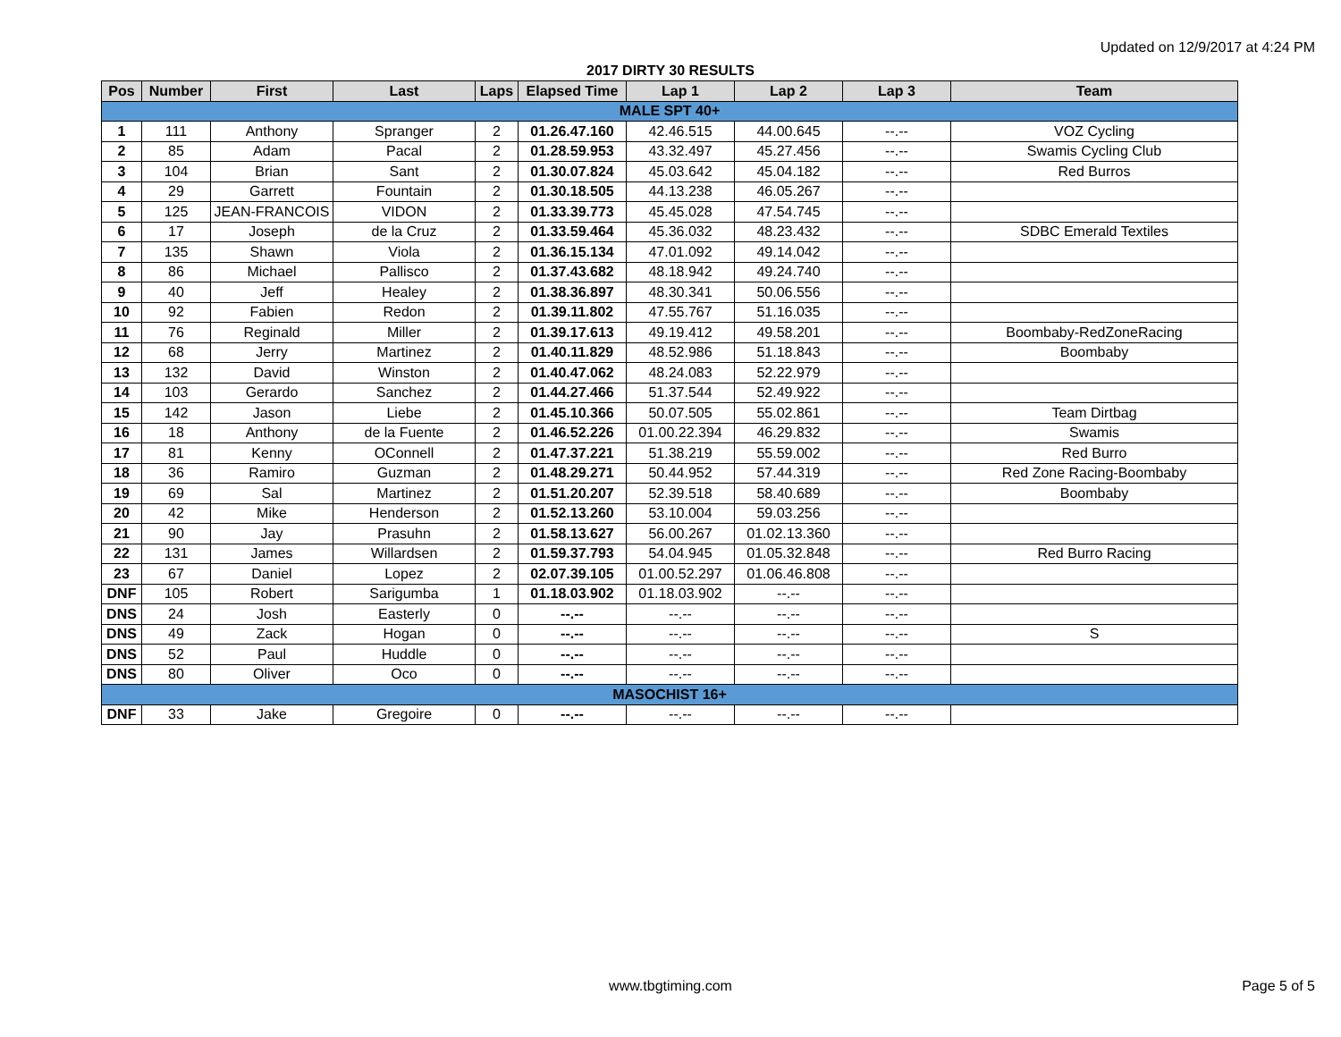Updated on 12/9/2017 at 4:24 PM
2017 DIRTY 30 RESULTS
| Pos | Number | First | Last | Laps | Elapsed Time | Lap 1 | Lap 2 | Lap 3 | Team |
| --- | --- | --- | --- | --- | --- | --- | --- | --- | --- |
| MALE SPT 40+ | | | | | | | | | |
| 1 | 111 | Anthony | Spranger | 2 | 01.26.47.160 | 42.46.515 | 44.00.645 | --.-- | VOZ Cycling |
| 2 | 85 | Adam | Pacal | 2 | 01.28.59.953 | 43.32.497 | 45.27.456 | --.-- | Swamis Cycling Club |
| 3 | 104 | Brian | Sant | 2 | 01.30.07.824 | 45.03.642 | 45.04.182 | --.-- | Red Burros |
| 4 | 29 | Garrett | Fountain | 2 | 01.30.18.505 | 44.13.238 | 46.05.267 | --.-- | |
| 5 | 125 | JEAN-FRANCOIS | VIDON | 2 | 01.33.39.773 | 45.45.028 | 47.54.745 | --.-- | |
| 6 | 17 | Joseph | de la Cruz | 2 | 01.33.59.464 | 45.36.032 | 48.23.432 | --.-- | SDBC Emerald Textiles |
| 7 | 135 | Shawn | Viola | 2 | 01.36.15.134 | 47.01.092 | 49.14.042 | --.-- | |
| 8 | 86 | Michael | Pallisco | 2 | 01.37.43.682 | 48.18.942 | 49.24.740 | --.-- | |
| 9 | 40 | Jeff | Healey | 2 | 01.38.36.897 | 48.30.341 | 50.06.556 | --.-- | |
| 10 | 92 | Fabien | Redon | 2 | 01.39.11.802 | 47.55.767 | 51.16.035 | --.-- | |
| 11 | 76 | Reginald | Miller | 2 | 01.39.17.613 | 49.19.412 | 49.58.201 | --.-- | Boombaby-RedZoneRacing |
| 12 | 68 | Jerry | Martinez | 2 | 01.40.11.829 | 48.52.986 | 51.18.843 | --.-- | Boombaby |
| 13 | 132 | David | Winston | 2 | 01.40.47.062 | 48.24.083 | 52.22.979 | --.-- | |
| 14 | 103 | Gerardo | Sanchez | 2 | 01.44.27.466 | 51.37.544 | 52.49.922 | --.-- | |
| 15 | 142 | Jason | Liebe | 2 | 01.45.10.366 | 50.07.505 | 55.02.861 | --.-- | Team Dirtbag |
| 16 | 18 | Anthony | de la Fuente | 2 | 01.46.52.226 | 01.00.22.394 | 46.29.832 | --.-- | Swamis |
| 17 | 81 | Kenny | OConnell | 2 | 01.47.37.221 | 51.38.219 | 55.59.002 | --.-- | Red Burro |
| 18 | 36 | Ramiro | Guzman | 2 | 01.48.29.271 | 50.44.952 | 57.44.319 | --.-- | Red Zone Racing-Boombaby |
| 19 | 69 | Sal | Martinez | 2 | 01.51.20.207 | 52.39.518 | 58.40.689 | --.-- | Boombaby |
| 20 | 42 | Mike | Henderson | 2 | 01.52.13.260 | 53.10.004 | 59.03.256 | --.-- | |
| 21 | 90 | Jay | Prasuhn | 2 | 01.58.13.627 | 56.00.267 | 01.02.13.360 | --.-- | |
| 22 | 131 | James | Willardsen | 2 | 01.59.37.793 | 54.04.945 | 01.05.32.848 | --.-- | Red Burro Racing |
| 23 | 67 | Daniel | Lopez | 2 | 02.07.39.105 | 01.00.52.297 | 01.06.46.808 | --.-- | |
| DNF | 105 | Robert | Sarigumba | 1 | 01.18.03.902 | 01.18.03.902 | --.-- | --.-- | |
| DNS | 24 | Josh | Easterly | 0 | --.-- | --.-- | --.-- | --.-- | |
| DNS | 49 | Zack | Hogan | 0 | --.-- | --.-- | --.-- | --.-- | S |
| DNS | 52 | Paul | Huddle | 0 | --.-- | --.-- | --.-- | --.-- | |
| DNS | 80 | Oliver | Oco | 0 | --.-- | --.-- | --.-- | --.-- | |
| MASOCHIST 16+ | | | | | | | | | |
| DNF | 33 | Jake | Gregoire | 0 | --.-- | --.-- | --.-- | --.-- | |
www.tbgtiming.com Page 5 of 5